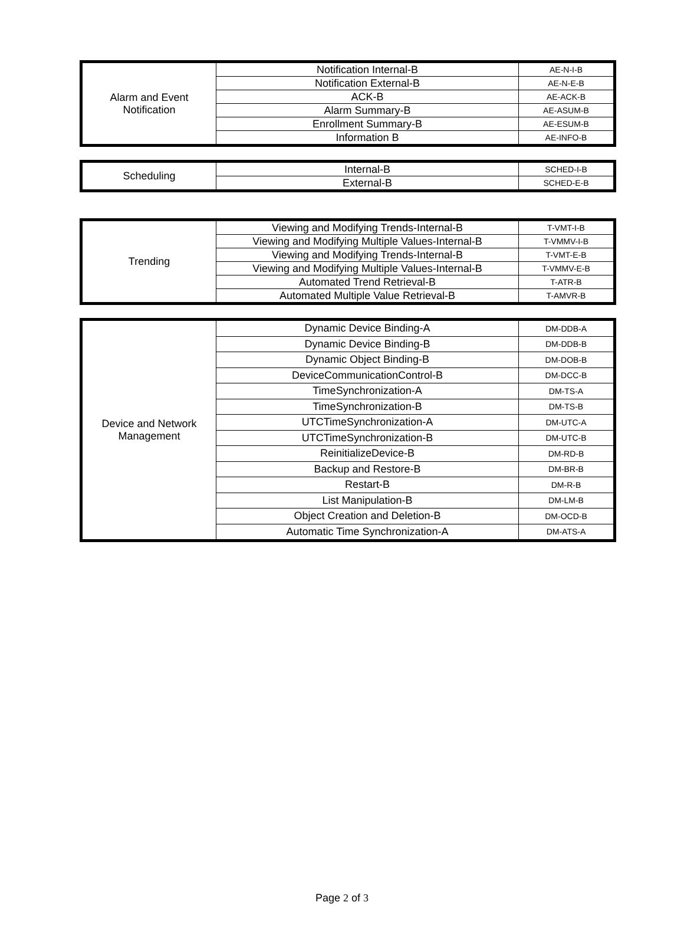| Alarm and Event Notification | Notification Internal-B | AE-N-I-B |
| | Notification External-B | AE-N-E-B |
| | ACK-B | AE-ACK-B |
| | Alarm Summary-B | AE-ASUM-B |
| | Enrollment Summary-B | AE-ESUM-B |
| | Information B | AE-INFO-B |
| Scheduling | Internal-B | SCHED-I-B |
| | External-B | SCHED-E-B |
| Trending | Viewing and Modifying Trends-Internal-B | T-VMT-I-B |
| | Viewing and Modifying Multiple Values-Internal-B | T-VMMV-I-B |
| | Viewing and Modifying Trends-Internal-B | T-VMT-E-B |
| | Viewing and Modifying Multiple Values-Internal-B | T-VMMV-E-B |
| | Automated Trend Retrieval-B | T-ATR-B |
| | Automated Multiple Value Retrieval-B | T-AMVR-B |
| Device and Network Management | Dynamic Device Binding-A | DM-DDB-A |
| | Dynamic Device Binding-B | DM-DDB-B |
| | Dynamic Object Binding-B | DM-DOB-B |
| | DeviceCommunicationControl-B | DM-DCC-B |
| | TimeSynchronization-A | DM-TS-A |
| | TimeSynchronization-B | DM-TS-B |
| | UTCTimeSynchronization-A | DM-UTC-A |
| | UTCTimeSynchronization-B | DM-UTC-B |
| | ReinitializeDevice-B | DM-RD-B |
| | Backup and Restore-B | DM-BR-B |
| | Restart-B | DM-R-B |
| | List Manipulation-B | DM-LM-B |
| | Object Creation and Deletion-B | DM-OCD-B |
| | Automatic Time Synchronization-A | DM-ATS-A |
Page 2 of 3